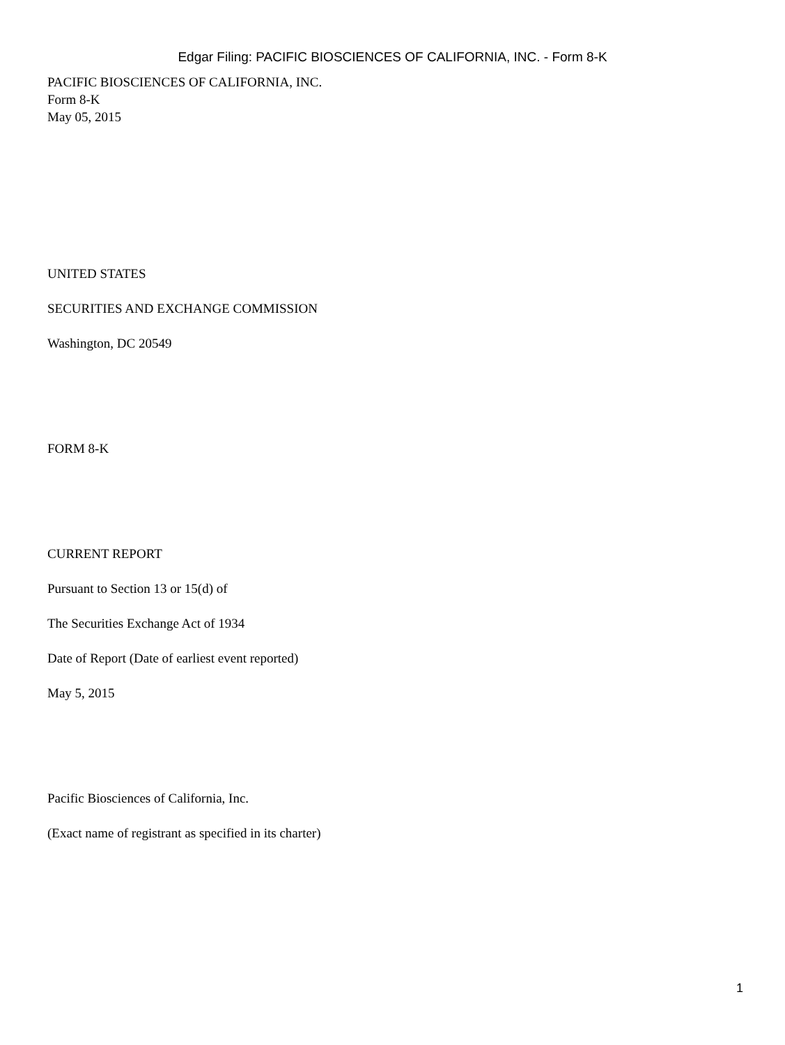Edgar Filing: PACIFIC BIOSCIENCES OF CALIFORNIA, INC. - Form 8-K
PACIFIC BIOSCIENCES OF CALIFORNIA, INC.
Form 8-K
May 05, 2015
UNITED STATES
SECURITIES AND EXCHANGE COMMISSION
Washington, DC 20549
FORM 8-K
CURRENT REPORT
Pursuant to Section 13 or 15(d) of
The Securities Exchange Act of 1934
Date of Report (Date of earliest event reported)
May 5, 2015
Pacific Biosciences of California, Inc.
(Exact name of registrant as specified in its charter)
1